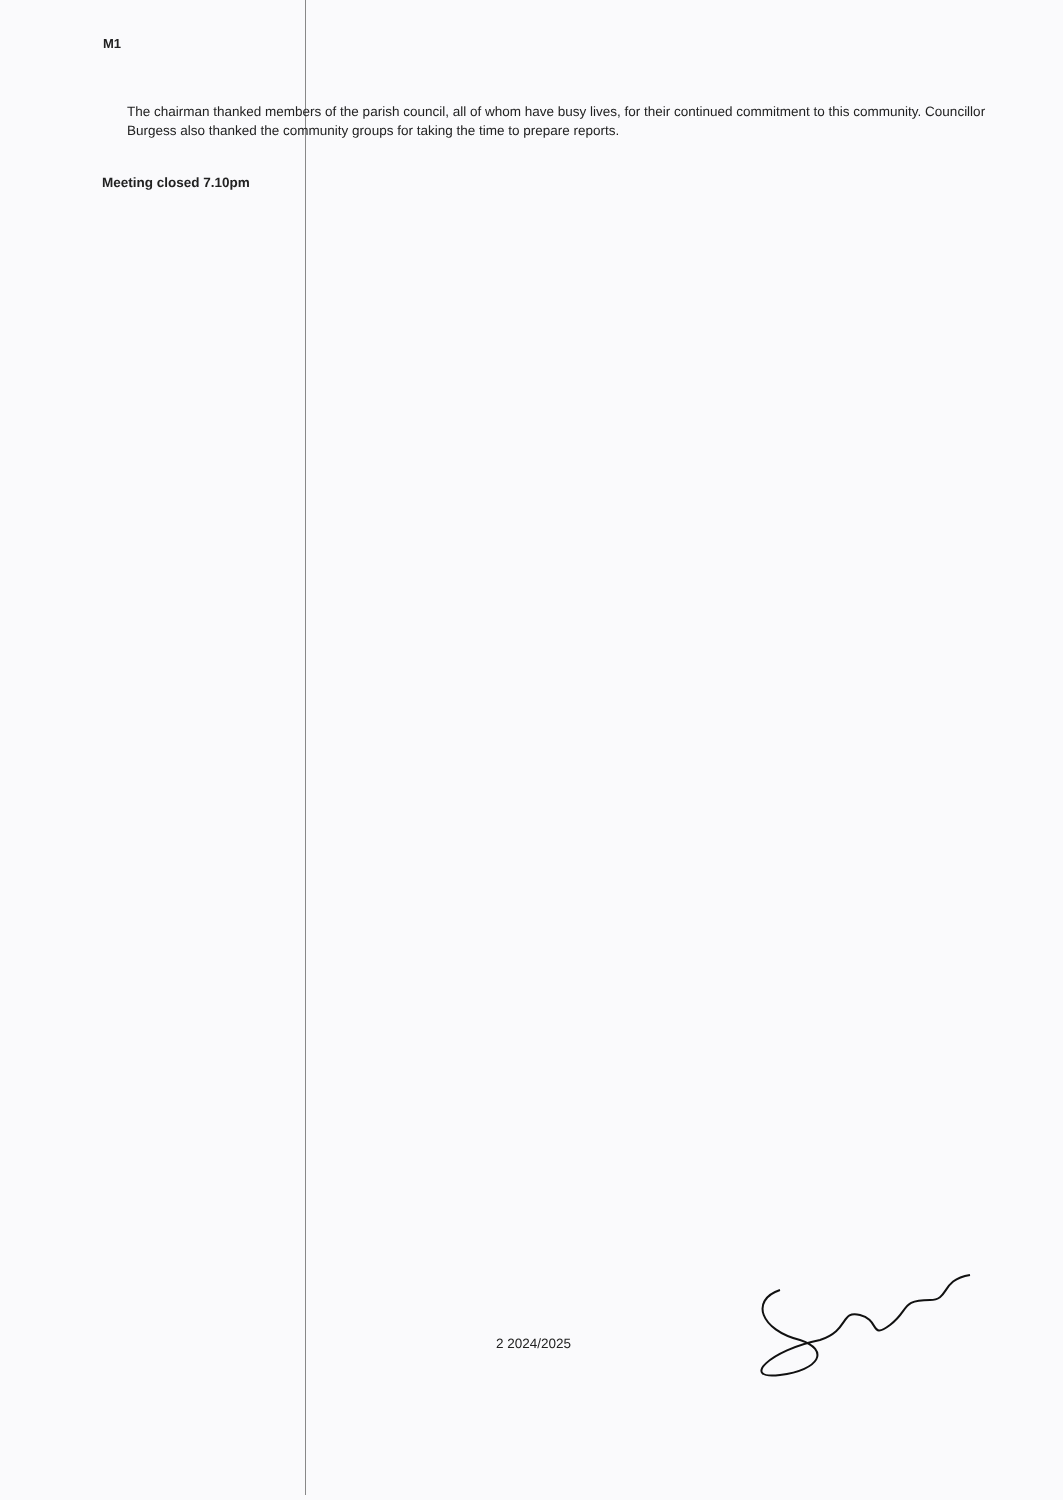M1
The chairman thanked members of the parish council, all of whom have busy lives, for their continued commitment to this community. Councillor Burgess also thanked the community groups for taking the time to prepare reports.
Meeting closed 7.10pm
2 2024/2025